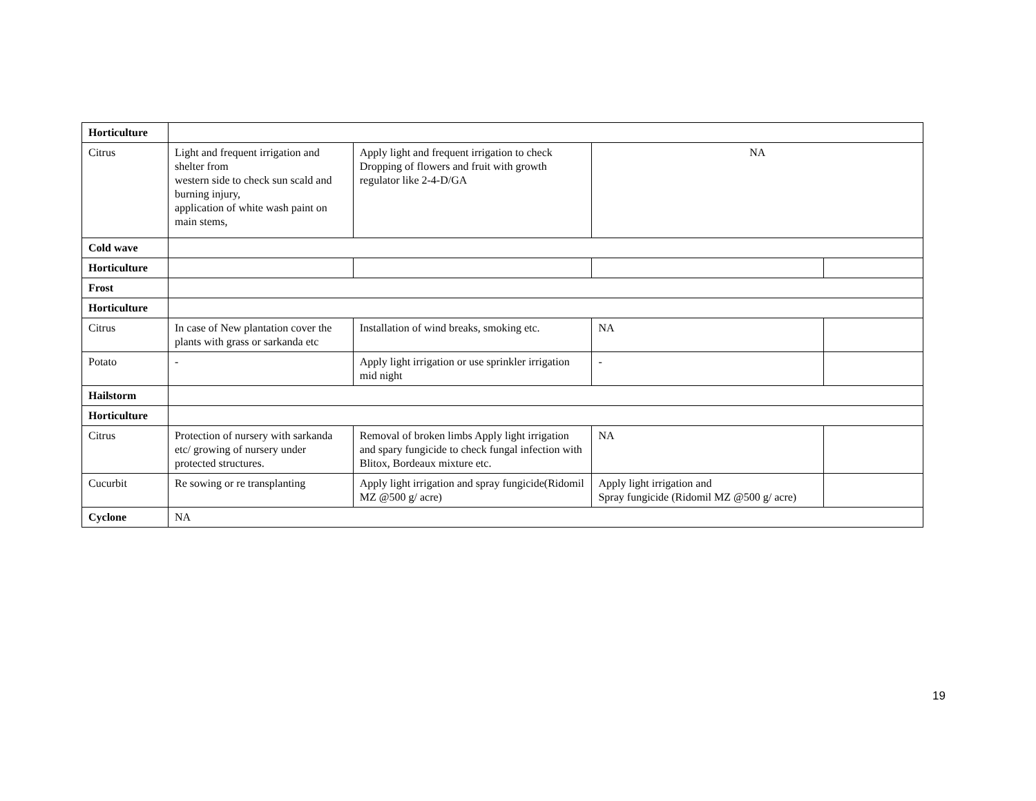| Horticulture | | | | |
| Citrus | Light and frequent irrigation and shelter from western side to check sun scald and burning injury, application of white wash paint on main stems, | Apply light and frequent irrigation to check Dropping of flowers and fruit with growth regulator like 2-4-D/GA | NA | |
| Cold wave | | | | |
| Horticulture | | | | |
| Frost | | | | |
| Horticulture | | | | |
| Citrus | In case of New plantation cover the plants with grass or sarkanda etc | Installation of wind breaks, smoking etc. | NA | |
| Potato | - | Apply light irrigation or use sprinkler irrigation mid night | - | |
| Hailstorm | | | | |
| Horticulture | | | | |
| Citrus | Protection of nursery with sarkanda etc/ growing of nursery under protected structures. | Removal of broken limbs Apply light irrigation and spary fungicide to check fungal infection with Blitox, Bordeaux mixture etc. | NA | |
| Cucurbit | Re sowing or re transplanting | Apply light irrigation and spray fungicide(Ridomil MZ @500 g/ acre) | Apply light irrigation and Spray fungicide (Ridomil MZ @500 g/ acre) | |
| Cyclone | NA | | | |
19